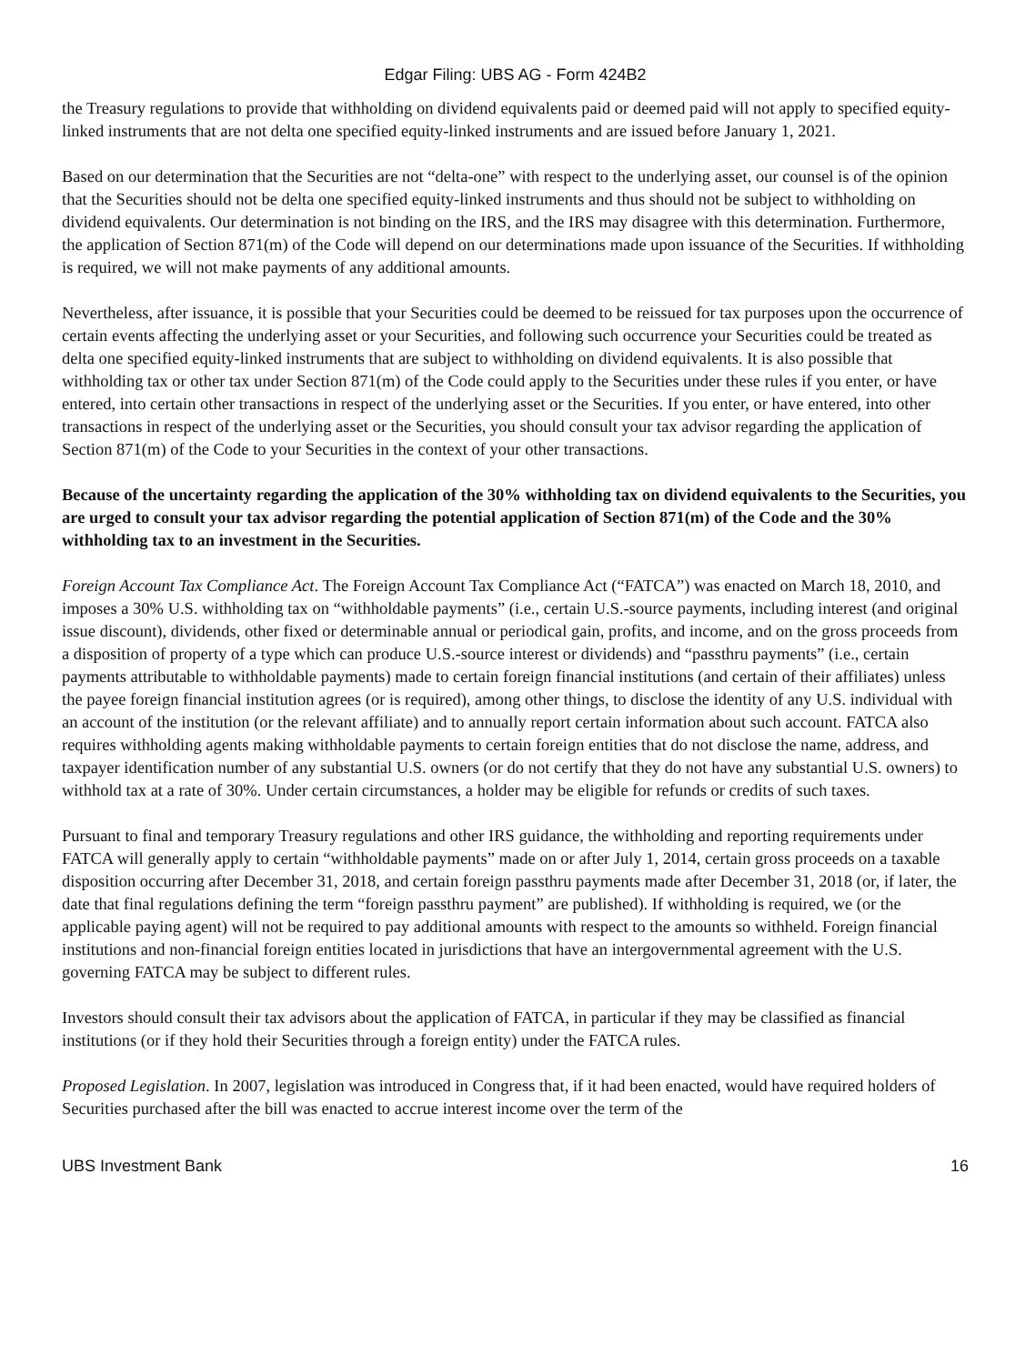Edgar Filing: UBS AG - Form 424B2
the Treasury regulations to provide that withholding on dividend equivalents paid or deemed paid will not apply to specified equity-linked instruments that are not delta one specified equity-linked instruments and are issued before January 1, 2021.
Based on our determination that the Securities are not “delta-one” with respect to the underlying asset, our counsel is of the opinion that the Securities should not be delta one specified equity-linked instruments and thus should not be subject to withholding on dividend equivalents. Our determination is not binding on the IRS, and the IRS may disagree with this determination. Furthermore, the application of Section 871(m) of the Code will depend on our determinations made upon issuance of the Securities. If withholding is required, we will not make payments of any additional amounts.
Nevertheless, after issuance, it is possible that your Securities could be deemed to be reissued for tax purposes upon the occurrence of certain events affecting the underlying asset or your Securities, and following such occurrence your Securities could be treated as delta one specified equity-linked instruments that are subject to withholding on dividend equivalents. It is also possible that withholding tax or other tax under Section 871(m) of the Code could apply to the Securities under these rules if you enter, or have entered, into certain other transactions in respect of the underlying asset or the Securities. If you enter, or have entered, into other transactions in respect of the underlying asset or the Securities, you should consult your tax advisor regarding the application of Section 871(m) of the Code to your Securities in the context of your other transactions.
Because of the uncertainty regarding the application of the 30% withholding tax on dividend equivalents to the Securities, you are urged to consult your tax advisor regarding the potential application of Section 871(m) of the Code and the 30% withholding tax to an investment in the Securities.
Foreign Account Tax Compliance Act. The Foreign Account Tax Compliance Act (“FATCA”) was enacted on March 18, 2010, and imposes a 30% U.S. withholding tax on “withholdable payments” (i.e., certain U.S.-source payments, including interest (and original issue discount), dividends, other fixed or determinable annual or periodical gain, profits, and income, and on the gross proceeds from a disposition of property of a type which can produce U.S.-source interest or dividends) and “passthru payments” (i.e., certain payments attributable to withholdable payments) made to certain foreign financial institutions (and certain of their affiliates) unless the payee foreign financial institution agrees (or is required), among other things, to disclose the identity of any U.S. individual with an account of the institution (or the relevant affiliate) and to annually report certain information about such account. FATCA also requires withholding agents making withholdable payments to certain foreign entities that do not disclose the name, address, and taxpayer identification number of any substantial U.S. owners (or do not certify that they do not have any substantial U.S. owners) to withhold tax at a rate of 30%. Under certain circumstances, a holder may be eligible for refunds or credits of such taxes.
Pursuant to final and temporary Treasury regulations and other IRS guidance, the withholding and reporting requirements under FATCA will generally apply to certain “withholdable payments” made on or after July 1, 2014, certain gross proceeds on a taxable disposition occurring after December 31, 2018, and certain foreign passthru payments made after December 31, 2018 (or, if later, the date that final regulations defining the term “foreign passthru payment” are published). If withholding is required, we (or the applicable paying agent) will not be required to pay additional amounts with respect to the amounts so withheld. Foreign financial institutions and non-financial foreign entities located in jurisdictions that have an intergovernmental agreement with the U.S. governing FATCA may be subject to different rules.
Investors should consult their tax advisors about the application of FATCA, in particular if they may be classified as financial institutions (or if they hold their Securities through a foreign entity) under the FATCA rules.
Proposed Legislation. In 2007, legislation was introduced in Congress that, if it had been enacted, would have required holders of Securities purchased after the bill was enacted to accrue interest income over the term of the
UBS Investment Bank 16